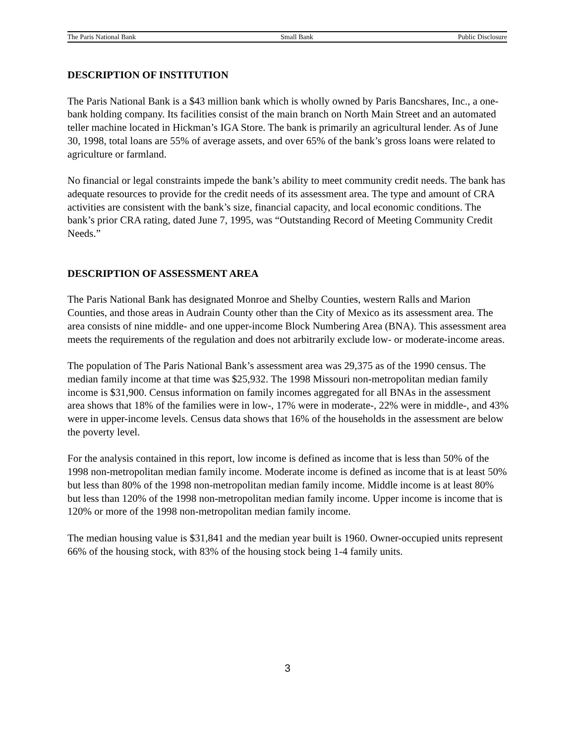The Paris National Bank Small Bank Public Disclosure
DESCRIPTION OF INSTITUTION
The Paris National Bank is a $43 million bank which is wholly owned by Paris Bancshares, Inc., a one-bank holding company. Its facilities consist of the main branch on North Main Street and an automated teller machine located in Hickman’s IGA Store. The bank is primarily an agricultural lender. As of June 30, 1998, total loans are 55% of average assets, and over 65% of the bank’s gross loans were related to agriculture or farmland.
No financial or legal constraints impede the bank’s ability to meet community credit needs. The bank has adequate resources to provide for the credit needs of its assessment area. The type and amount of CRA activities are consistent with the bank’s size, financial capacity, and local economic conditions. The bank’s prior CRA rating, dated June 7, 1995, was “Outstanding Record of Meeting Community Credit Needs.”
DESCRIPTION OF ASSESSMENT AREA
The Paris National Bank has designated Monroe and Shelby Counties, western Ralls and Marion Counties, and those areas in Audrain County other than the City of Mexico as its assessment area. The area consists of nine middle- and one upper-income Block Numbering Area (BNA). This assessment area meets the requirements of the regulation and does not arbitrarily exclude low- or moderate-income areas.
The population of The Paris National Bank’s assessment area was 29,375 as of the 1990 census. The median family income at that time was $25,932. The 1998 Missouri non-metropolitan median family income is $31,900. Census information on family incomes aggregated for all BNAs in the assessment area shows that 18% of the families were in low-, 17% were in moderate-, 22% were in middle-, and 43% were in upper-income levels. Census data shows that 16% of the households in the assessment are below the poverty level.
For the analysis contained in this report, low income is defined as income that is less than 50% of the 1998 non-metropolitan median family income. Moderate income is defined as income that is at least 50% but less than 80% of the 1998 non-metropolitan median family income. Middle income is at least 80% but less than 120% of the 1998 non-metropolitan median family income. Upper income is income that is 120% or more of the 1998 non-metropolitan median family income.
The median housing value is $31,841 and the median year built is 1960. Owner-occupied units represent 66% of the housing stock, with 83% of the housing stock being 1-4 family units.
3